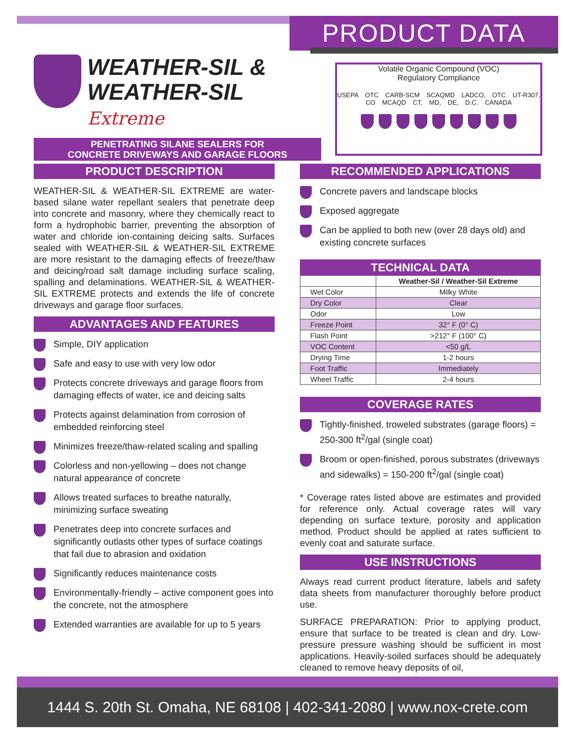PRODUCT DATA
WEATHER-SIL &
WEATHER-SIL Extreme
PENETRATING SILANE SEALERS FOR
CONCRETE DRIVEWAYS AND GARAGE FLOORS
Volatile Organic Compound (VOC)
Regulatory Compliance
USEPA OTC CARB-SCM SCAQMD LADCO, OTC UT-R307, CO MCAQD CT, MD, DE, D.C. CANADA
PRODUCT DESCRIPTION
WEATHER-SIL & WEATHER-SIL EXTREME are water-based silane water repellant sealers that penetrate deep into concrete and masonry, where they chemically react to form a hydrophobic barrier, preventing the absorption of water and chloride ion-containing deicing salts. Surfaces sealed with WEATHER-SIL & WEATHER-SIL EXTREME are more resistant to the damaging effects of freeze/thaw and deicing/road salt damage including surface scaling, spalling and delaminations. WEATHER-SIL & WEATHER-SIL EXTREME protects and extends the life of concrete driveways and garage floor surfaces.
ADVANTAGES AND FEATURES
Simple, DIY application
Safe and easy to use with very low odor
Protects concrete driveways and garage floors from damaging effects of water, ice and deicing salts
Protects against delamination from corrosion of embedded reinforcing steel
Minimizes freeze/thaw-related scaling and spalling
Colorless and non-yellowing – does not change natural appearance of concrete
Allows treated surfaces to breathe naturally, minimizing surface sweating
Penetrates deep into concrete surfaces and significantly outlasts other types of surface coatings that fail due to abrasion and oxidation
Significantly reduces maintenance costs
Environmentally-friendly – active component goes into the concrete, not the atmosphere
Extended warranties are available for up to 5 years
RECOMMENDED APPLICATIONS
Concrete pavers and landscape blocks
Exposed aggregate
Can be applied to both new (over 28 days old) and existing concrete surfaces
| TECHNICAL DATA | |
| --- | --- |
| | Weather-Sil / Weather-Sil Extreme |
| Wet Color | Milky White |
| Dry Color | Clear |
| Odor | Low |
| Freeze Point | 32° F (0° C) |
| Flash Point | >212° F (100° C) |
| VOC Content | <50 g/L |
| Drying Time | 1-2 hours |
| Foot Traffic | Immediately |
| Wheel Traffic | 2-4 hours |
COVERAGE RATES
Tightly-finished, troweled substrates (garage floors) = 250-300 ft<sup>2</sup>/gal (single coat)
Broom or open-finished, porous substrates (driveways and sidewalks) = 150-200 ft<sup>2</sup>/gal (single coat)
* Coverage rates listed above are estimates and provided for reference only. Actual coverage rates will vary depending on surface texture, porosity and application method. Product should be applied at rates sufficient to evenly coat and saturate surface.
USE INSTRUCTIONS
Always read current product literature, labels and safety data sheets from manufacturer thoroughly before product use.
SURFACE PREPARATION: Prior to applying product, ensure that surface to be treated is clean and dry. Low-pressure pressure washing should be sufficient in most applications. Heavily-soiled surfaces should be adequately cleaned to remove heavy deposits of oil,
1444 S. 20th St. Omaha, NE 68108 | 402-341-2080 | www.nox-crete.com